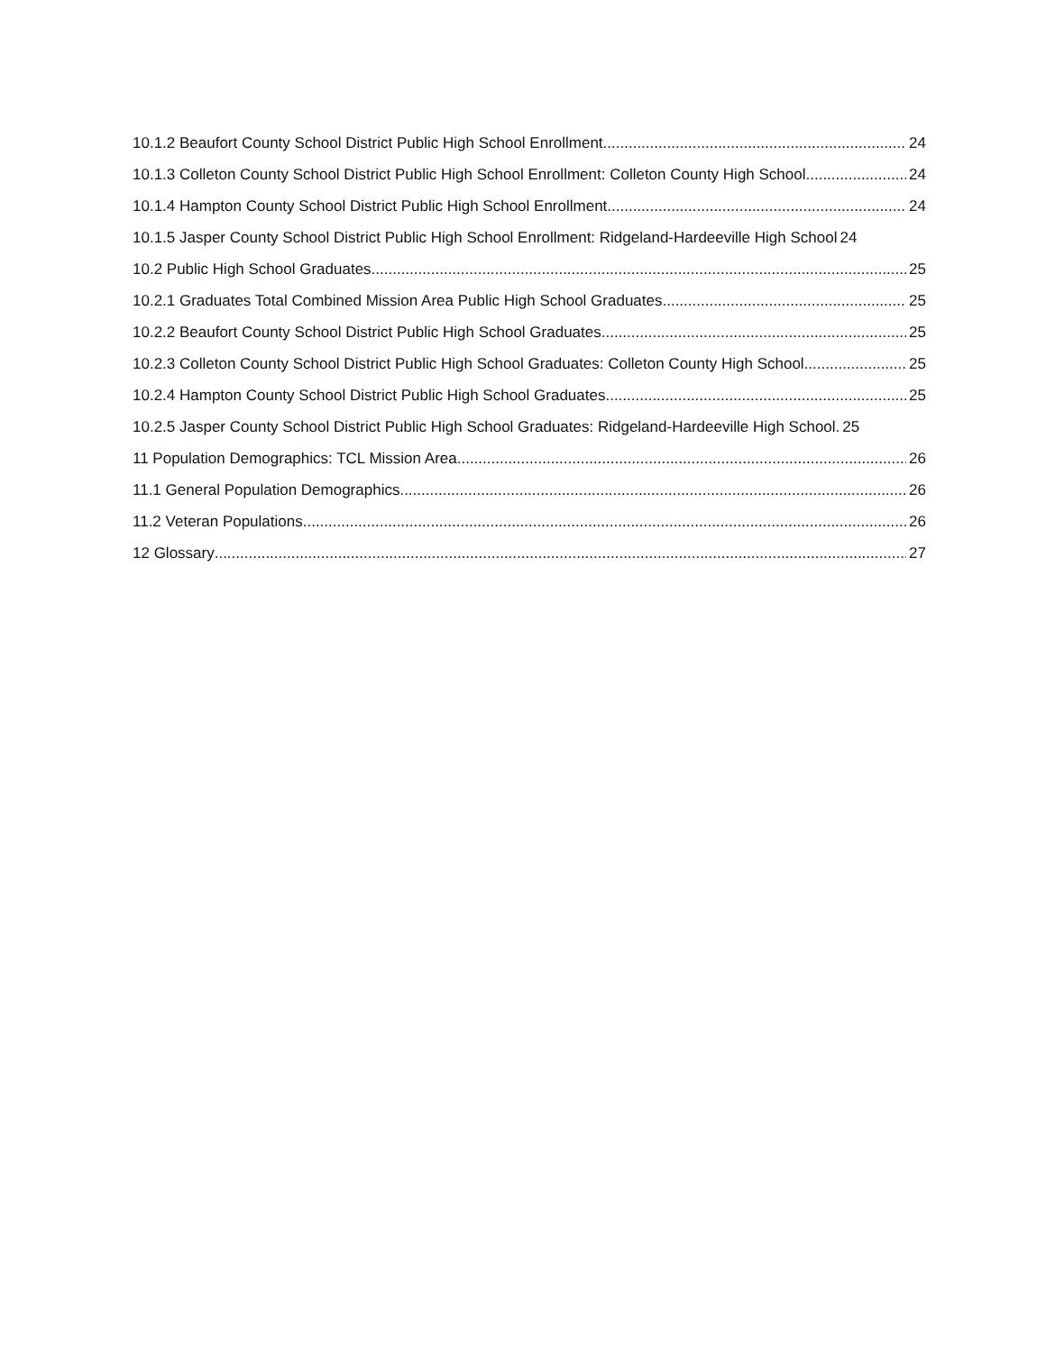10.1.2 Beaufort County School District Public High School Enrollment 24
10.1.3 Colleton County School District Public High School Enrollment: Colleton County High School 24
10.1.4 Hampton County School District Public High School Enrollment 24
10.1.5 Jasper County School District Public High School Enrollment: Ridgeland-Hardeeville High School 24
10.2 Public High School Graduates 25
10.2.1 Graduates Total Combined Mission Area Public High School Graduates 25
10.2.2 Beaufort County School District Public High School Graduates 25
10.2.3 Colleton County School District Public High School Graduates: Colleton County High School 25
10.2.4 Hampton County School District Public High School Graduates 25
10.2.5 Jasper County School District Public High School Graduates: Ridgeland-Hardeeville High School. 25
11 Population Demographics: TCL Mission Area 26
11.1 General Population Demographics 26
11.2 Veteran Populations 26
12 Glossary 27